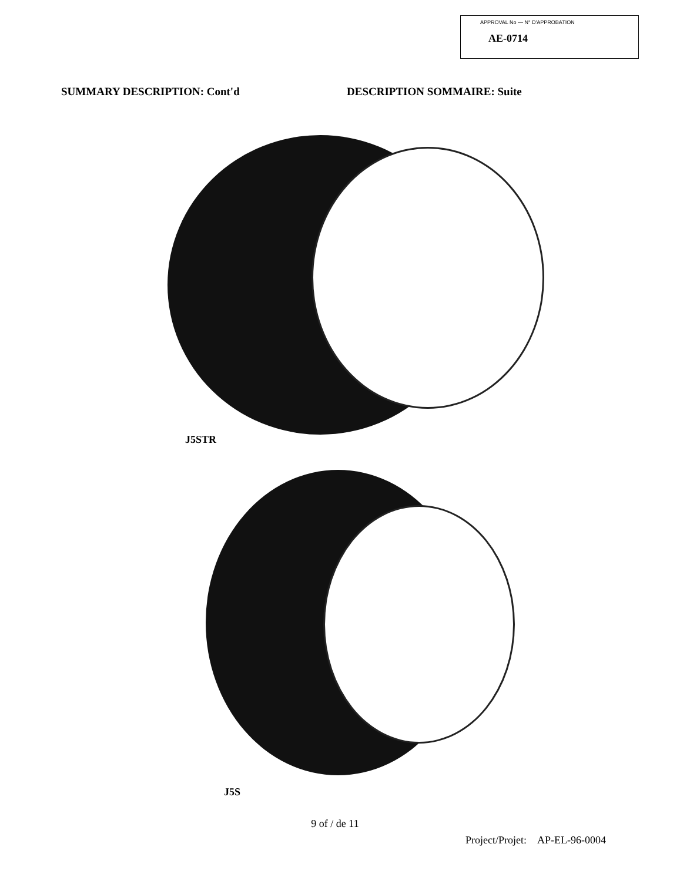APPROVAL No — N° D'APPROBATION
AE-0714
SUMMARY DESCRIPTION: Cont'd DESCRIPTION SOMMAIRE: Suite
J5STR
J5S
9 of / de 11
Project/Projet: AP-EL-96-0004